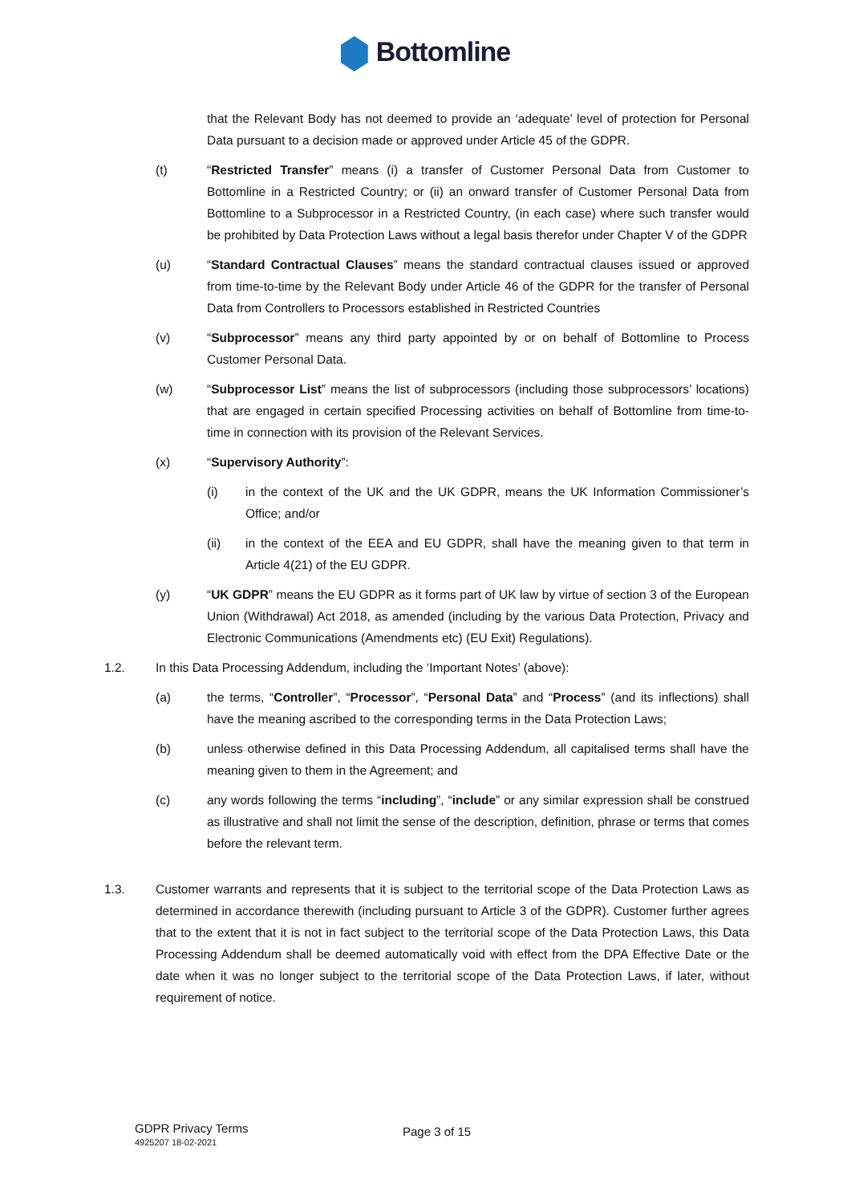Bottomline
that the Relevant Body has not deemed to provide an ‘adequate’ level of protection for Personal Data pursuant to a decision made or approved under Article 45 of the GDPR.
(t) “Restricted Transfer” means (i) a transfer of Customer Personal Data from Customer to Bottomline in a Restricted Country; or (ii) an onward transfer of Customer Personal Data from Bottomline to a Subprocessor in a Restricted Country, (in each case) where such transfer would be prohibited by Data Protection Laws without a legal basis therefor under Chapter V of the GDPR
(u) “Standard Contractual Clauses” means the standard contractual clauses issued or approved from time-to-time by the Relevant Body under Article 46 of the GDPR for the transfer of Personal Data from Controllers to Processors established in Restricted Countries
(v) “Subprocessor” means any third party appointed by or on behalf of Bottomline to Process Customer Personal Data.
(w) “Subprocessor List” means the list of subprocessors (including those subprocessors’ locations) that are engaged in certain specified Processing activities on behalf of Bottomline from time-to-time in connection with its provision of the Relevant Services.
(x) “Supervisory Authority”:
(i) in the context of the UK and the UK GDPR, means the UK Information Commissioner’s Office; and/or
(ii) in the context of the EEA and EU GDPR, shall have the meaning given to that term in Article 4(21) of the EU GDPR.
(y) “UK GDPR” means the EU GDPR as it forms part of UK law by virtue of section 3 of the European Union (Withdrawal) Act 2018, as amended (including by the various Data Protection, Privacy and Electronic Communications (Amendments etc) (EU Exit) Regulations).
1.2. In this Data Processing Addendum, including the ‘Important Notes’ (above):
(a) the terms, “Controller”, “Processor”, “Personal Data” and “Process” (and its inflections) shall have the meaning ascribed to the corresponding terms in the Data Protection Laws;
(b) unless otherwise defined in this Data Processing Addendum, all capitalised terms shall have the meaning given to them in the Agreement; and
(c) any words following the terms “including”, “include” or any similar expression shall be construed as illustrative and shall not limit the sense of the description, definition, phrase or terms that comes before the relevant term.
1.3. Customer warrants and represents that it is subject to the territorial scope of the Data Protection Laws as determined in accordance therewith (including pursuant to Article 3 of the GDPR). Customer further agrees that to the extent that it is not in fact subject to the territorial scope of the Data Protection Laws, this Data Processing Addendum shall be deemed automatically void with effect from the DPA Effective Date or the date when it was no longer subject to the territorial scope of the Data Protection Laws, if later, without requirement of notice.
GDPR Privacy Terms
4925207 18-02-2021
Page 3 of 15